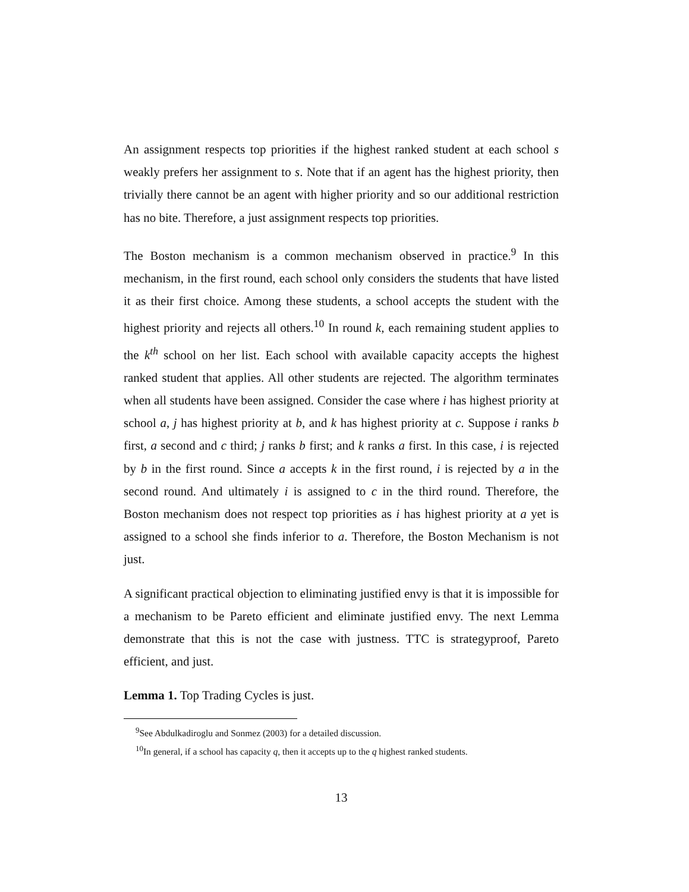An assignment respects top priorities if the highest ranked student at each school s weakly prefers her assignment to s. Note that if an agent has the highest priority, then trivially there cannot be an agent with higher priority and so our additional restriction has no bite. Therefore, a just assignment respects top priorities.
The Boston mechanism is a common mechanism observed in practice.<sup>9</sup> In this mechanism, in the first round, each school only considers the students that have listed it as their first choice. Among these students, a school accepts the student with the highest priority and rejects all others.<sup>10</sup> In round k, each remaining student applies to the k<sup>th</sup> school on her list. Each school with available capacity accepts the highest ranked student that applies. All other students are rejected. The algorithm terminates when all students have been assigned. Consider the case where i has highest priority at school a, j has highest priority at b, and k has highest priority at c. Suppose i ranks b first, a second and c third; j ranks b first; and k ranks a first. In this case, i is rejected by b in the first round. Since a accepts k in the first round, i is rejected by a in the second round. And ultimately i is assigned to c in the third round. Therefore, the Boston mechanism does not respect top priorities as i has highest priority at a yet is assigned to a school she finds inferior to a. Therefore, the Boston Mechanism is not just.
A significant practical objection to eliminating justified envy is that it is impossible for a mechanism to be Pareto efficient and eliminate justified envy. The next Lemma demonstrate that this is not the case with justness. TTC is strategyproof, Pareto efficient, and just.
Lemma 1. Top Trading Cycles is just.
<sup>9</sup> See Abdulkadiroglu and Sonmez (2003) for a detailed discussion.
<sup>10</sup> In general, if a school has capacity q, then it accepts up to the q highest ranked students.
13